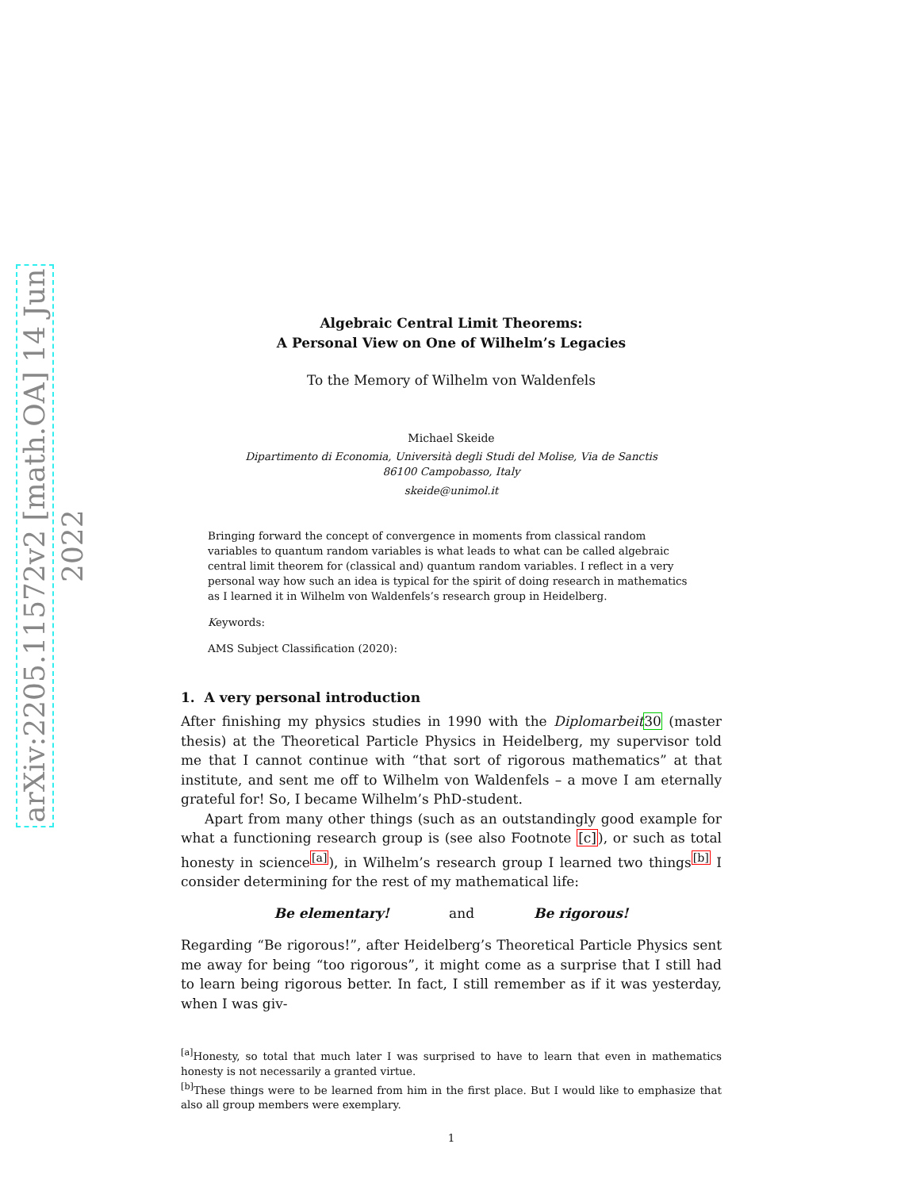arXiv:2205.11572v2 [math.OA] 14 Jun 2022
Algebraic Central Limit Theorems:
A Personal View on One of Wilhelm’s Legacies
To the Memory of Wilhelm von Waldenfels
Michael Skeide
Dipartimento di Economia, Università degli Studi del Molise, Via de Sanctis
86100 Campobasso, Italy
skeide@unimol.it
Bringing forward the concept of convergence in moments from classical random variables to quantum random variables is what leads to what can be called algebraic central limit theorem for (classical and) quantum random variables. I reflect in a very personal way how such an idea is typical for the spirit of doing research in mathematics as I learned it in Wilhelm von Waldenfels’s research group in Heidelberg.
Keywords:
AMS Subject Classification (2020):
1. A very personal introduction
After finishing my physics studies in 1990 with the Diplomarbeit 30 (master thesis) at the Theoretical Particle Physics in Heidelberg, my supervisor told me that I cannot continue with “that sort of rigorous mathematics” at that institute, and sent me off to Wilhelm von Waldenfels – a move I am eternally grateful for! So, I became Wilhelm’s PhD-student.
Apart from many other things (such as an outstandingly good example for what a functioning research group is (see also Footnote [c]), or such as total honesty in science<sup>[a]</sup>), in Wilhelm’s research group I learned two things<sup>[b]</sup> I consider determining for the rest of my mathematical life:
Be elementary! and Be rigorous!
Regarding “Be rigorous!”, after Heidelberg’s Theoretical Particle Physics sent me away for being “too rigorous”, it might come as a surprise that I still had to learn being rigorous better. In fact, I still remember as if it was yesterday, when I was giv-
<sup>[a]</sup> Honesty, so total that much later I was surprised to have to learn that even in mathematics honesty is not necessarily a granted virtue.
<sup>[b]</sup> These things were to be learned from him in the first place. But I would like to emphasize that also all group members were exemplary.
1